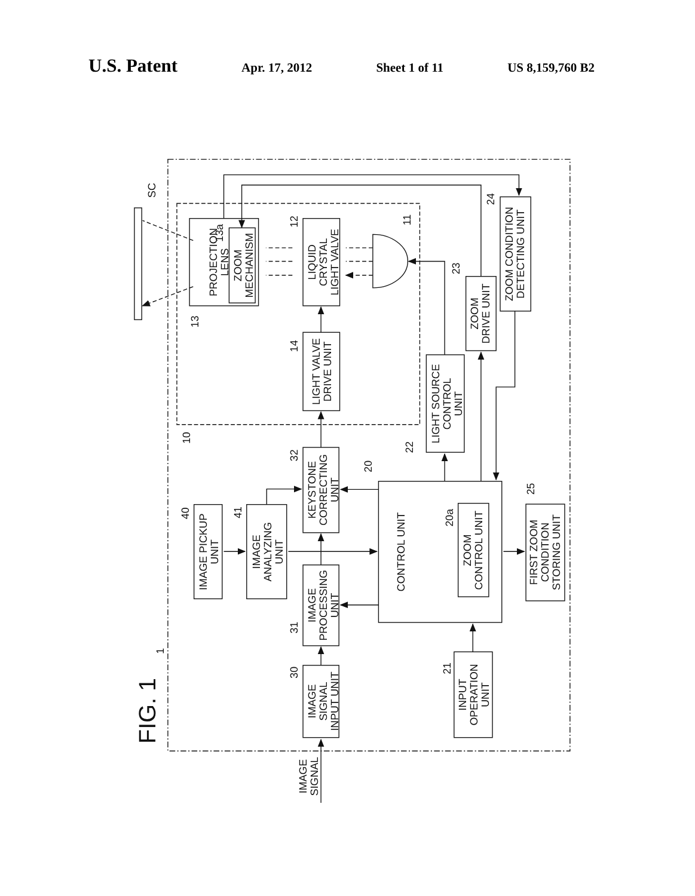U.S. Patent Apr. 17, 2012 Sheet 1 of 11 US 8,159,760 B2
FIG. 1
IMAGE SIGNAL
PROJECTION LENS
ZOOM MECHANISM
LIQUID CRYSTAL LIGHT VALVE
LIGHT VALVE DRIVE UNIT
KEYSTONE CORRECTING UNIT
IMAGE PROCESSING UNIT
IMAGE SIGNAL INPUT UNIT
IMAGE PICKUP UNIT
IMAGE ANALYZING UNIT
CONTROL UNIT
ZOOM CONTROL UNIT
LIGHT SOURCE CONTROL UNIT
ZOOM DRIVE UNIT
ZOOM CONDITION DETECTING UNIT
FIRST ZOOM CONDITION STORING UNIT
INPUT OPERATION UNIT
SC
13
13a
12
11
14
10
32
20
22
23
24
40
41
20a
25
31
30
1
21